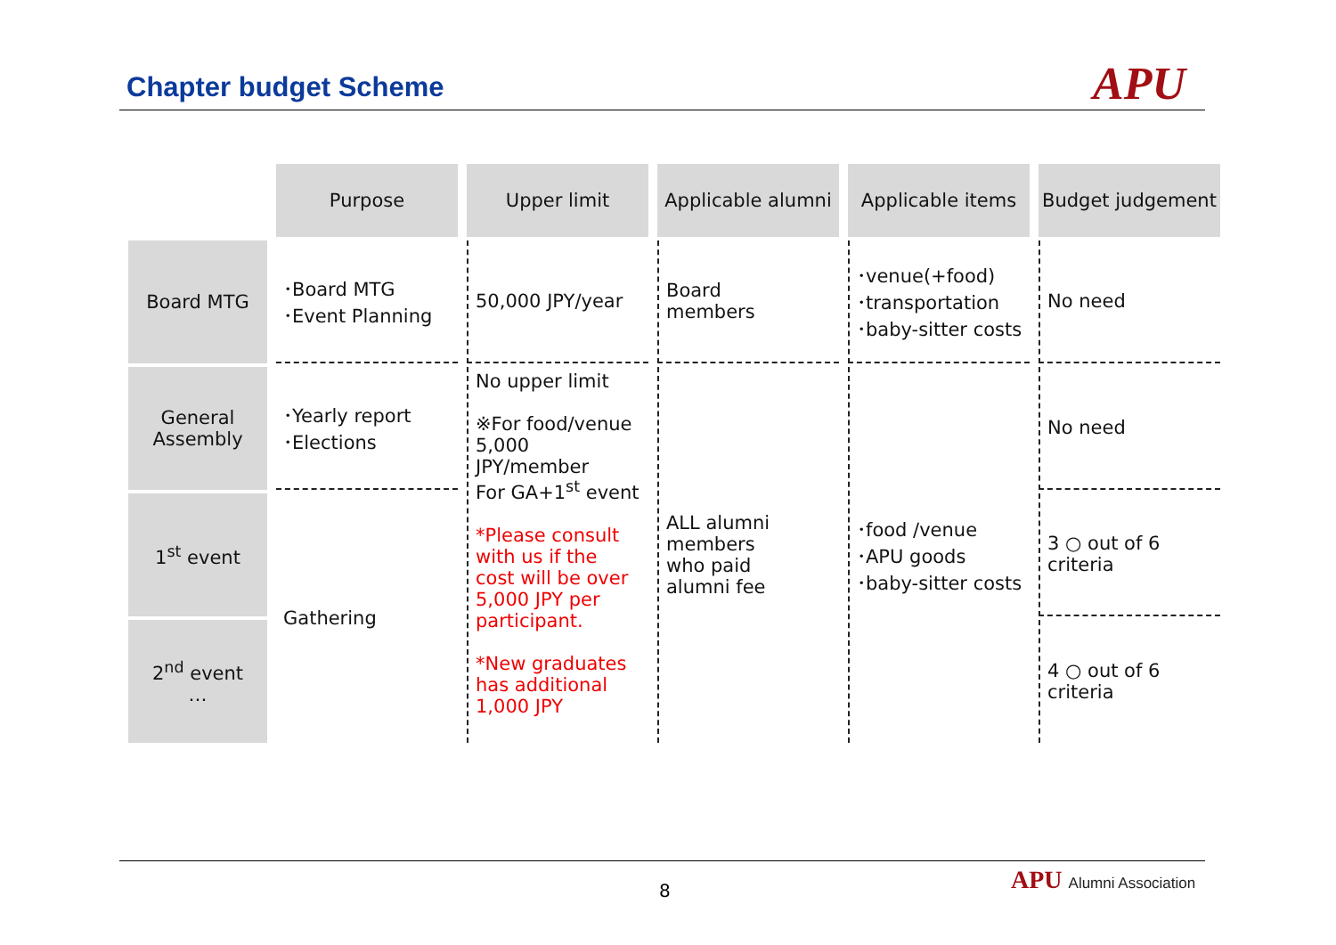Chapter budget Scheme APU
| | Purpose | Upper limit | Applicable alumni | Applicable items | Budget judgement |
| Board MTG | ･Board MTG ･Event Planning | 50,000 JPY/year | Board members | ･venue(+food) ･transportation ･baby-sitter costs | No need |
| General Assembly | ･Yearly report ･Elections | No upper limit ※For food/venue 5,000 JPY/member For GA+1<sup>st</sup> event *Please consult with us if the cost will be over 5,000 JPY per participant. *New graduates has additional 1,000 JPY | ALL alumni members who paid alumni fee | ･food /venue ･APU goods ･baby-sitter costs | No need |
| 1<sup>st</sup> event | Gathering | | | | 3 ○ out of 6 criteria |
| 2<sup>nd</sup> event … | | | | | 4 ○ out of 6 criteria |
8 APU Alumni Association